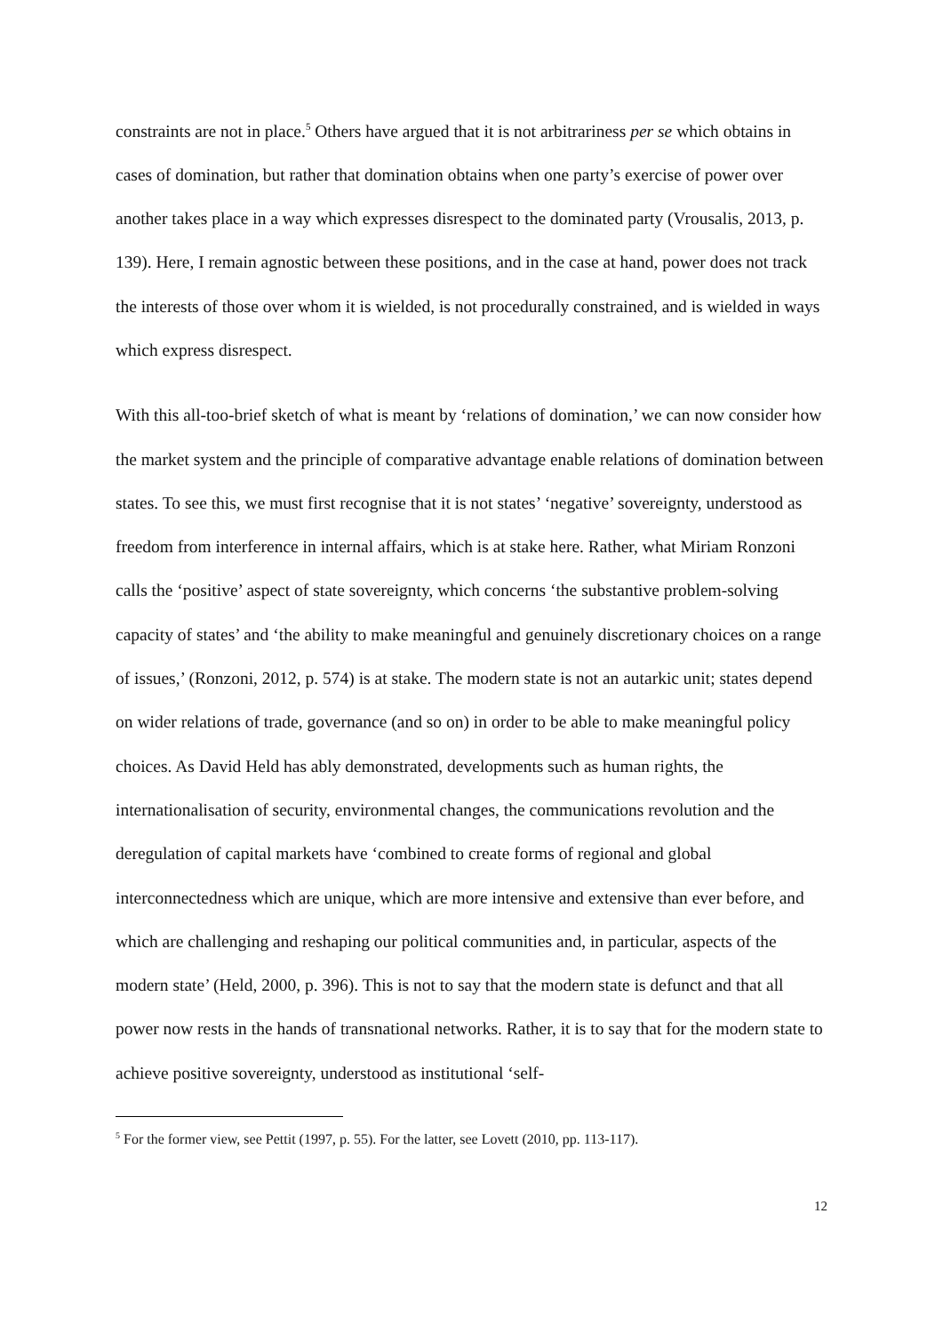constraints are not in place.<sup>5</sup> Others have argued that it is not arbitrariness per se which obtains in cases of domination, but rather that domination obtains when one party’s exercise of power over another takes place in a way which expresses disrespect to the dominated party (Vrousalis, 2013, p. 139). Here, I remain agnostic between these positions, and in the case at hand, power does not track the interests of those over whom it is wielded, is not procedurally constrained, and is wielded in ways which express disrespect.
With this all-too-brief sketch of what is meant by ‘relations of domination,’ we can now consider how the market system and the principle of comparative advantage enable relations of domination between states. To see this, we must first recognise that it is not states’ ‘negative’ sovereignty, understood as freedom from interference in internal affairs, which is at stake here. Rather, what Miriam Ronzoni calls the ‘positive’ aspect of state sovereignty, which concerns ‘the substantive problem-solving capacity of states’ and ‘the ability to make meaningful and genuinely discretionary choices on a range of issues,’ (Ronzoni, 2012, p. 574) is at stake. The modern state is not an autarkic unit; states depend on wider relations of trade, governance (and so on) in order to be able to make meaningful policy choices. As David Held has ably demonstrated, developments such as human rights, the internationalisation of security, environmental changes, the communications revolution and the deregulation of capital markets have ‘combined to create forms of regional and global interconnectedness which are unique, which are more intensive and extensive than ever before, and which are challenging and reshaping our political communities and, in particular, aspects of the modern state’ (Held, 2000, p. 396). This is not to say that the modern state is defunct and that all power now rests in the hands of transnational networks. Rather, it is to say that for the modern state to achieve positive sovereignty, understood as institutional ‘self-
<sup>5</sup> For the former view, see Pettit (1997, p. 55). For the latter, see Lovett (2010, pp. 113-117).
12